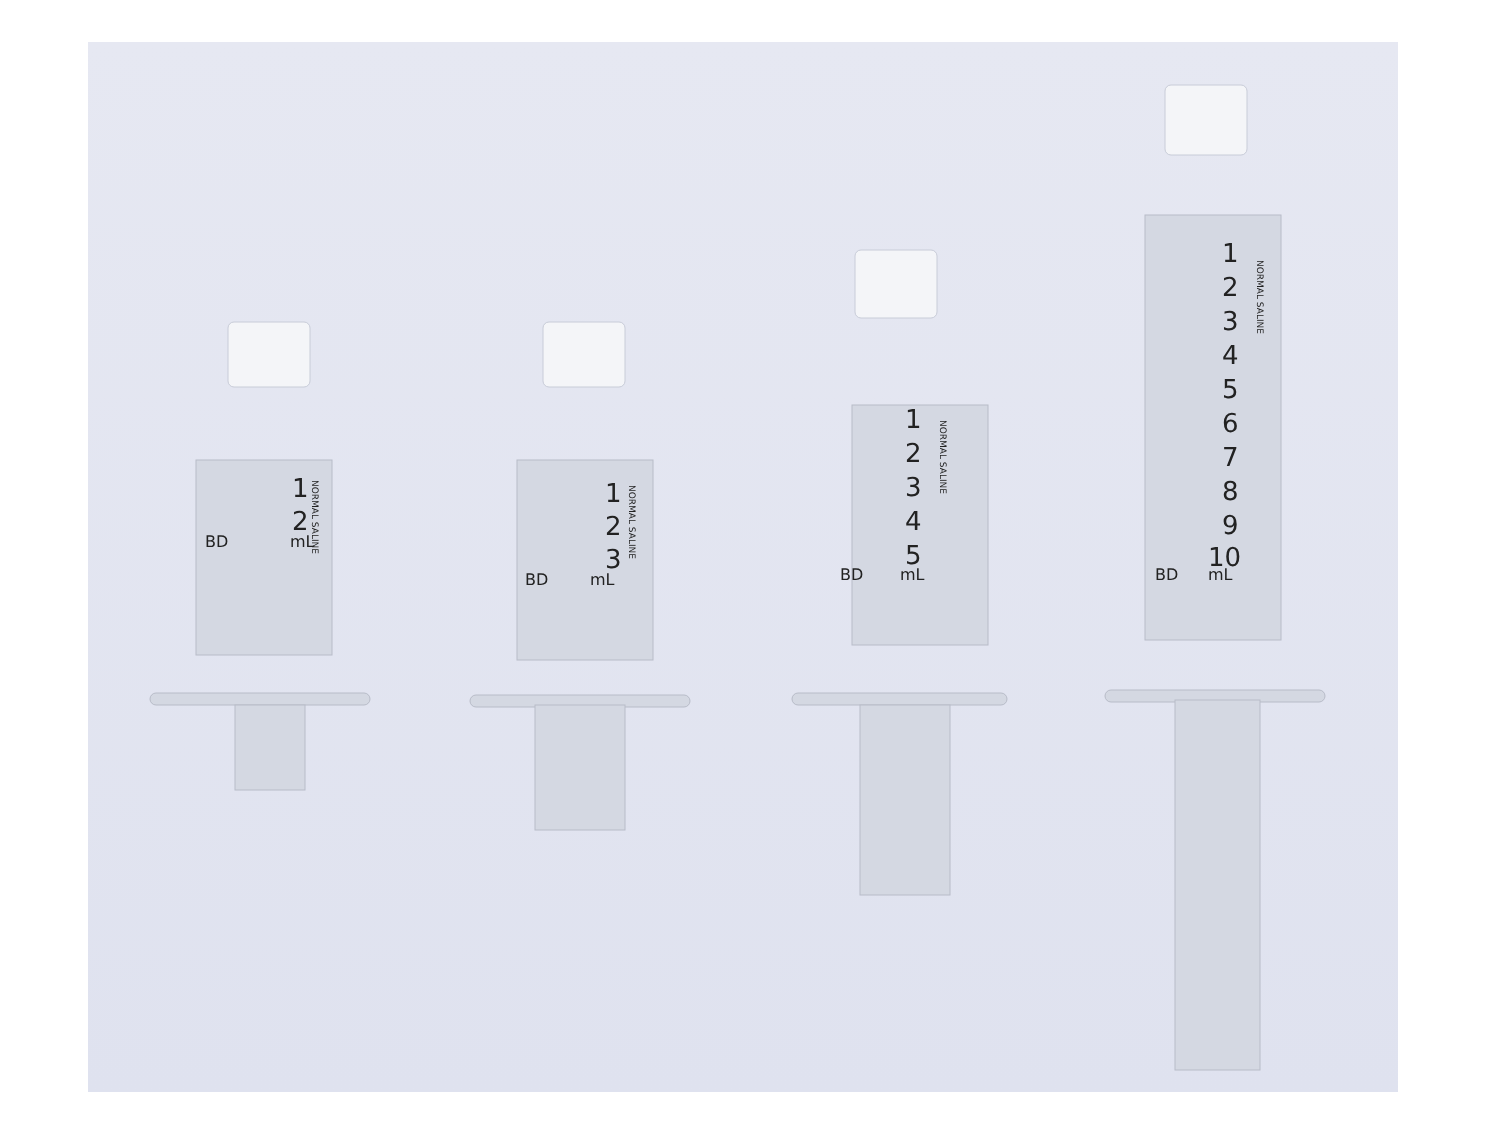1
2
1
2
3
1
2
3
4
5
1
2
3
4
5
6
7
8
9
10
BD
mL
BD
mL
BD
mL
BD
mL
NORMAL SALINE
NORMAL SALINE
NORMAL SALINE
NORMAL SALINE